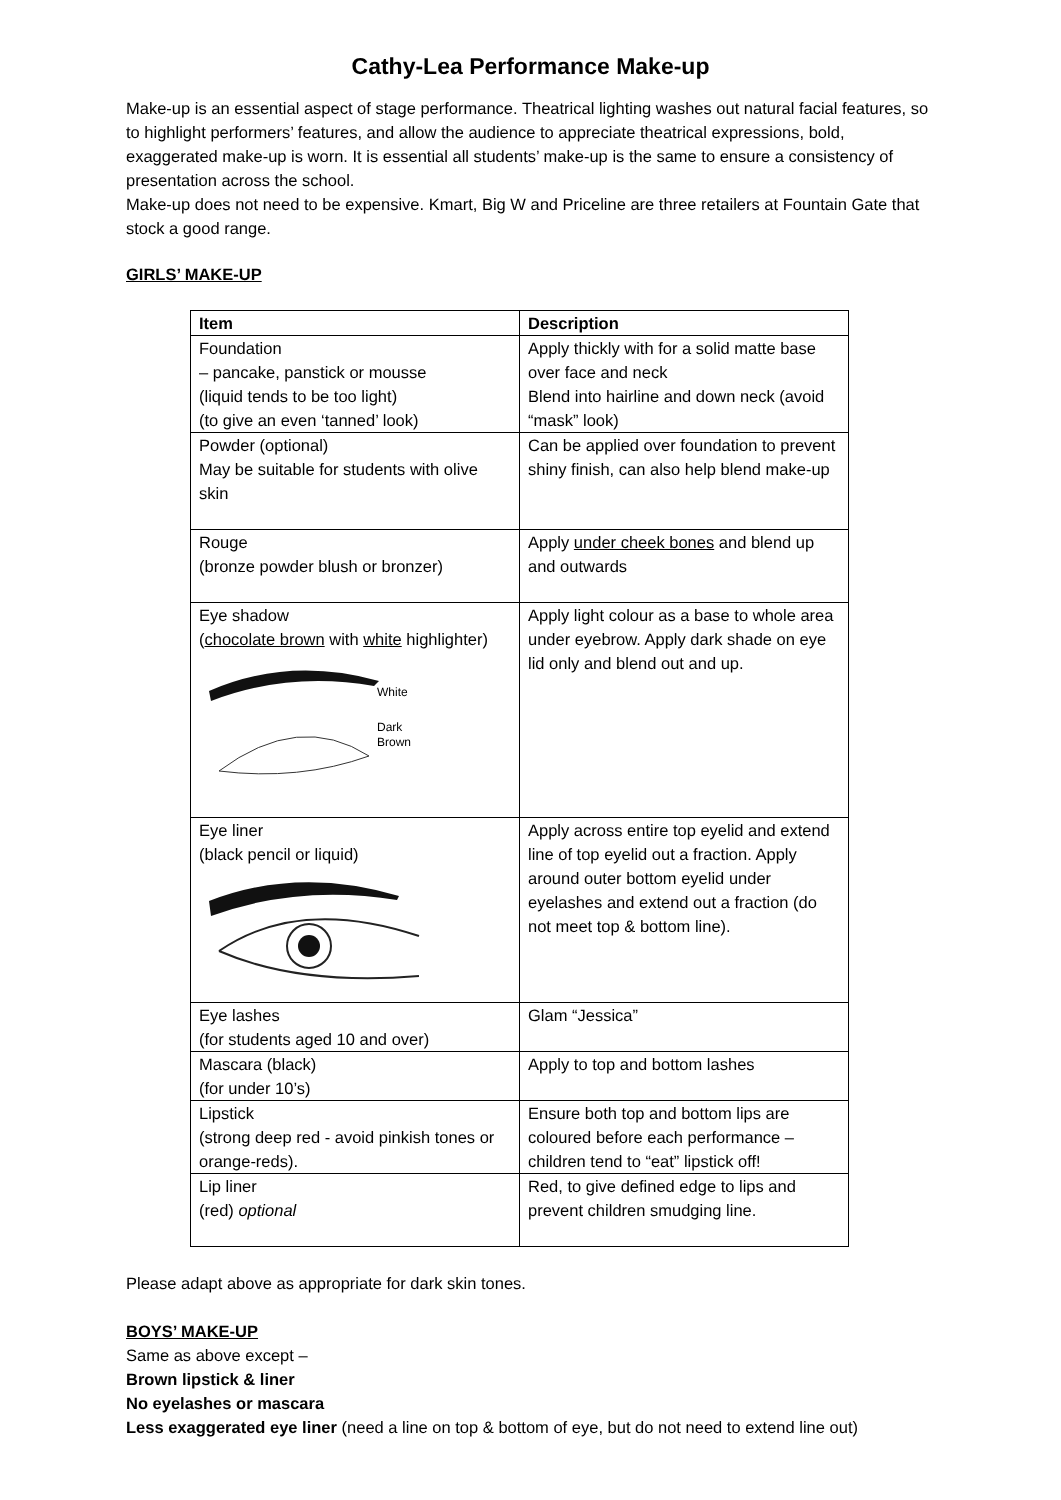Cathy-Lea Performance Make-up
Make-up is an essential aspect of stage performance. Theatrical lighting washes out natural facial features, so to highlight performers’ features, and allow the audience to appreciate theatrical expressions, bold, exaggerated make-up is worn. It is essential all students’ make-up is the same to ensure a consistency of presentation across the school.
Make-up does not need to be expensive. Kmart, Big W and Priceline are three retailers at Fountain Gate that stock a good range.
GIRLS’ MAKE-UP
| Item | Description |
| --- | --- |
| Foundation – pancake, panstick or mousse (liquid tends to be too light) (to give an even ‘tanned’ look) | Apply thickly with for a solid matte base over face and neck Blend into hairline and down neck (avoid “mask” look) |
| Powder (optional) May be suitable for students with olive skin | Can be applied over foundation to prevent shiny finish, can also help blend make-up |
| Rouge (bronze powder blush or bronzer) | Apply under cheek bones and blend up and outwards |
| Eye shadow ( chocolate brown with white highlighter) White Dark Brown | Apply light colour as a base to whole area under eyebrow. Apply dark shade on eye lid only and blend out and up. |
| Eye liner (black pencil or liquid) | Apply across entire top eyelid and extend line of top eyelid out a fraction. Apply around outer bottom eyelid under eyelashes and extend out a fraction (do not meet top & bottom line). |
| Eye lashes (for students aged 10 and over) | Glam “Jessica” |
| Mascara (black) (for under 10’s) | Apply to top and bottom lashes |
| Lipstick (strong deep red - avoid pinkish tones or orange-reds). | Ensure both top and bottom lips are coloured before each performance – children tend to “eat” lipstick off! |
| Lip liner (red) optional | Red, to give defined edge to lips and prevent children smudging line. |
Please adapt above as appropriate for dark skin tones.
BOYS’ MAKE-UP
Same as above except –
Brown lipstick & liner
No eyelashes or mascara
Less exaggerated eye liner (need a line on top & bottom of eye, but do not need to extend line out)